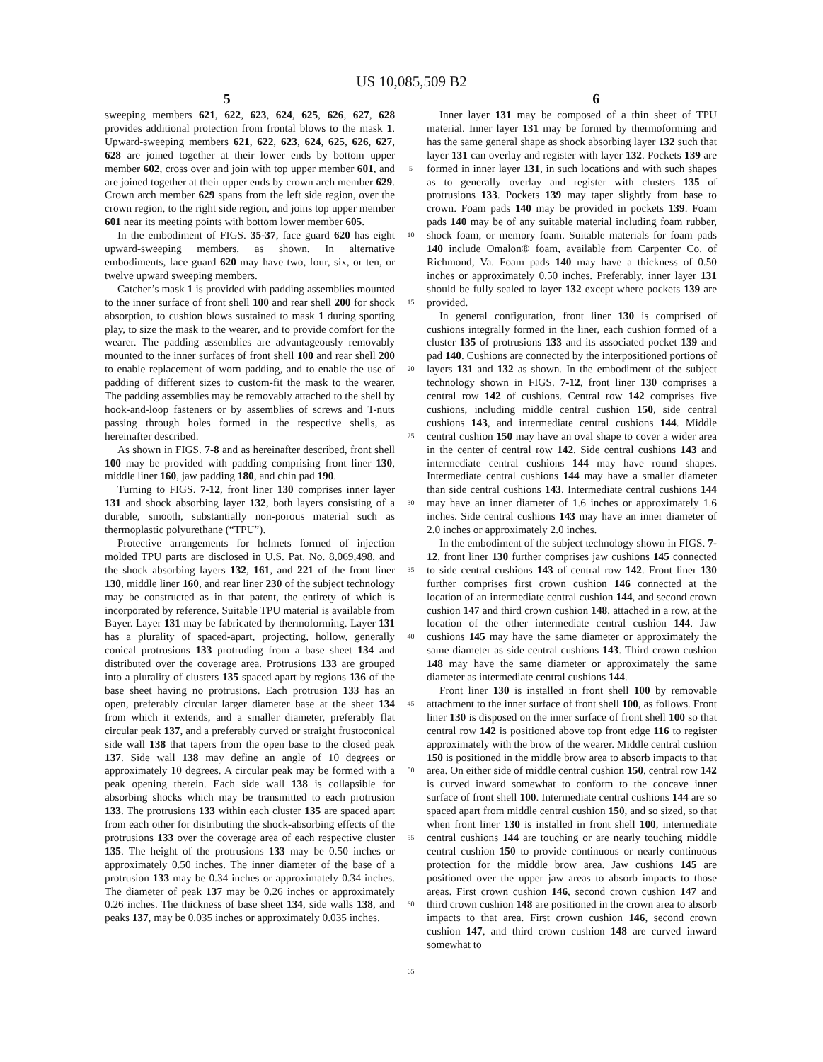US 10,085,509 B2
5 6
sweeping members 621, 622, 623, 624, 625, 626, 627, 628 provides additional protection from frontal blows to the mask 1. Upward-sweeping members 621, 622, 623, 624, 625, 626, 627, 628 are joined together at their lower ends by bottom upper member 602, cross over and join with top upper member 601, and are joined together at their upper ends by crown arch member 629. Crown arch member 629 spans from the left side region, over the crown region, to the right side region, and joins top upper member 601 near its meeting points with bottom lower member 605.
In the embodiment of FIGS. 35-37, face guard 620 has eight upward-sweeping members, as shown. In alternative embodiments, face guard 620 may have two, four, six, or ten, or twelve upward sweeping members.
Catcher’s mask 1 is provided with padding assemblies mounted to the inner surface of front shell 100 and rear shell 200 for shock absorption, to cushion blows sustained to mask 1 during sporting play, to size the mask to the wearer, and to provide comfort for the wearer. The padding assemblies are advantageously removably mounted to the inner surfaces of front shell 100 and rear shell 200 to enable replacement of worn padding, and to enable the use of padding of different sizes to custom-fit the mask to the wearer. The padding assemblies may be removably attached to the shell by hook-and-loop fasteners or by assemblies of screws and T-nuts passing through holes formed in the respective shells, as hereinafter described.
As shown in FIGS. 7-8 and as hereinafter described, front shell 100 may be provided with padding comprising front liner 130, middle liner 160, jaw padding 180, and chin pad 190.
Turning to FIGS. 7-12, front liner 130 comprises inner layer 131 and shock absorbing layer 132, both layers consisting of a durable, smooth, substantially non-porous material such as thermoplastic polyurethane (“TPU”).
Protective arrangements for helmets formed of injection molded TPU parts are disclosed in U.S. Pat. No. 8,069,498, and the shock absorbing layers 132, 161, and 221 of the front liner 130, middle liner 160, and rear liner 230 of the subject technology may be constructed as in that patent, the entirety of which is incorporated by reference. Suitable TPU material is available from Bayer. Layer 131 may be fabricated by thermoforming. Layer 131 has a plurality of spaced-apart, projecting, hollow, generally conical protrusions 133 protruding from a base sheet 134 and distributed over the coverage area. Protrusions 133 are grouped into a plurality of clusters 135 spaced apart by regions 136 of the base sheet having no protrusions. Each protrusion 133 has an open, preferably circular larger diameter base at the sheet 134 from which it extends, and a smaller diameter, preferably flat circular peak 137, and a preferably curved or straight frustoconical side wall 138 that tapers from the open base to the closed peak 137. Side wall 138 may define an angle of 10 degrees or approximately 10 degrees. A circular peak may be formed with a peak opening therein. Each side wall 138 is collapsible for absorbing shocks which may be transmitted to each protrusion 133. The protrusions 133 within each cluster 135 are spaced apart from each other for distributing the shock-absorbing effects of the protrusions 133 over the coverage area of each respective cluster 135. The height of the protrusions 133 may be 0.50 inches or approximately 0.50 inches. The inner diameter of the base of a protrusion 133 may be 0.34 inches or approximately 0.34 inches. The diameter of peak 137 may be 0.26 inches or approximately 0.26 inches. The thickness of base sheet 134, side walls 138, and peaks 137, may be 0.035 inches or approximately 0.035 inches.
5
10
15
20
25
30
35
40
45
50
55
60
65
Inner layer 131 may be composed of a thin sheet of TPU material. Inner layer 131 may be formed by thermoforming and has the same general shape as shock absorbing layer 132 such that layer 131 can overlay and register with layer 132. Pockets 139 are formed in inner layer 131, in such locations and with such shapes as to generally overlay and register with clusters 135 of protrusions 133. Pockets 139 may taper slightly from base to crown. Foam pads 140 may be provided in pockets 139. Foam pads 140 may be of any suitable material including foam rubber, shock foam, or memory foam. Suitable materials for foam pads 140 include Omalon® foam, available from Carpenter Co. of Richmond, Va. Foam pads 140 may have a thickness of 0.50 inches or approximately 0.50 inches. Preferably, inner layer 131 should be fully sealed to layer 132 except where pockets 139 are provided.
In general configuration, front liner 130 is comprised of cushions integrally formed in the liner, each cushion formed of a cluster 135 of protrusions 133 and its associated pocket 139 and pad 140. Cushions are connected by the interpositioned portions of layers 131 and 132 as shown. In the embodiment of the subject technology shown in FIGS. 7-12, front liner 130 comprises a central row 142 of cushions. Central row 142 comprises five cushions, including middle central cushion 150, side central cushions 143, and intermediate central cushions 144. Middle central cushion 150 may have an oval shape to cover a wider area in the center of central row 142. Side central cushions 143 and intermediate central cushions 144 may have round shapes. Intermediate central cushions 144 may have a smaller diameter than side central cushions 143. Intermediate central cushions 144 may have an inner diameter of 1.6 inches or approximately 1.6 inches. Side central cushions 143 may have an inner diameter of 2.0 inches or approximately 2.0 inches.
In the embodiment of the subject technology shown in FIGS. 7-12, front liner 130 further comprises jaw cushions 145 connected to side central cushions 143 of central row 142. Front liner 130 further comprises first crown cushion 146 connected at the location of an intermediate central cushion 144, and second crown cushion 147 and third crown cushion 148, attached in a row, at the location of the other intermediate central cushion 144. Jaw cushions 145 may have the same diameter or approximately the same diameter as side central cushions 143. Third crown cushion 148 may have the same diameter or approximately the same diameter as intermediate central cushions 144.
Front liner 130 is installed in front shell 100 by removable attachment to the inner surface of front shell 100, as follows. Front liner 130 is disposed on the inner surface of front shell 100 so that central row 142 is positioned above top front edge 116 to register approximately with the brow of the wearer. Middle central cushion 150 is positioned in the middle brow area to absorb impacts to that area. On either side of middle central cushion 150, central row 142 is curved inward somewhat to conform to the concave inner surface of front shell 100. Intermediate central cushions 144 are so spaced apart from middle central cushion 150, and so sized, so that when front liner 130 is installed in front shell 100, intermediate central cushions 144 are touching or are nearly touching middle central cushion 150 to provide continuous or nearly continuous protection for the middle brow area. Jaw cushions 145 are positioned over the upper jaw areas to absorb impacts to those areas. First crown cushion 146, second crown cushion 147 and third crown cushion 148 are positioned in the crown area to absorb impacts to that area. First crown cushion 146, second crown cushion 147, and third crown cushion 148 are curved inward somewhat to